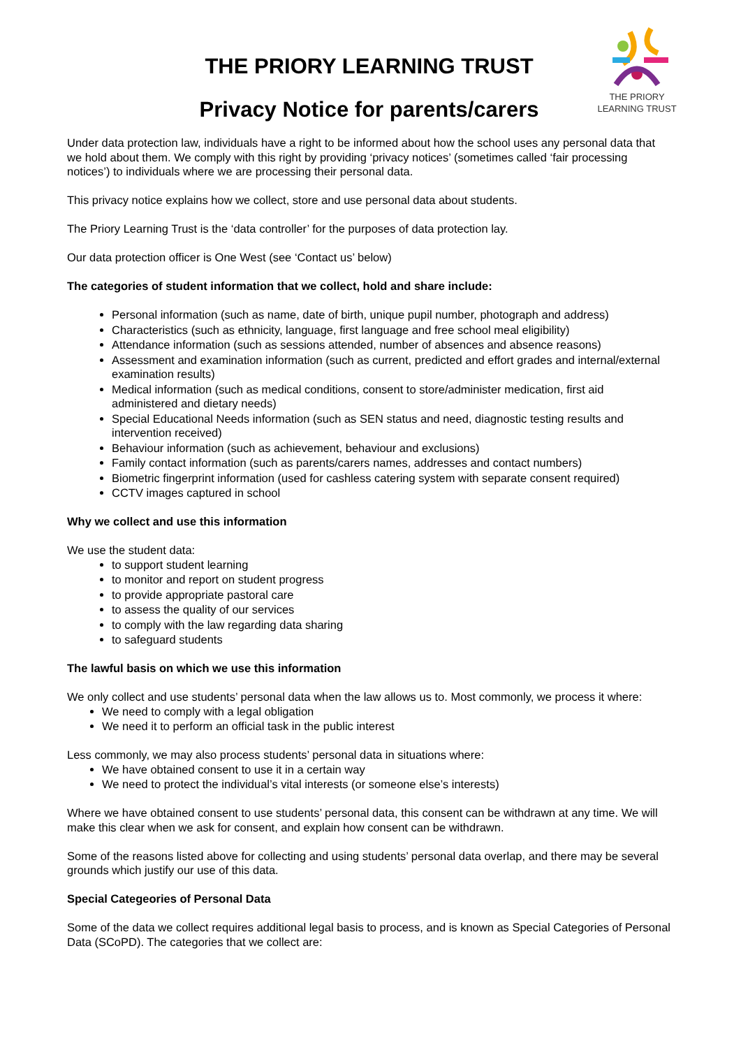THE PRIORY
LEARNING TRUST
THE PRIORY LEARNING TRUST
Privacy Notice for parents/carers
Under data protection law, individuals have a right to be informed about how the school uses any personal data that we hold about them. We comply with this right by providing ‘privacy notices’ (sometimes called ‘fair processing notices’) to individuals where we are processing their personal data.
This privacy notice explains how we collect, store and use personal data about students.
The Priory Learning Trust is the ‘data controller’ for the purposes of data protection lay.
Our data protection officer is One West (see ‘Contact us’ below)
The categories of student information that we collect, hold and share include:
Personal information (such as name, date of birth, unique pupil number, photograph and address)
Characteristics (such as ethnicity, language, first language and free school meal eligibility)
Attendance information (such as sessions attended, number of absences and absence reasons)
Assessment and examination information (such as current, predicted and effort grades and internal/external examination results)
Medical information (such as medical conditions, consent to store/administer medication, first aid administered and dietary needs)
Special Educational Needs information (such as SEN status and need, diagnostic testing results and intervention received)
Behaviour information (such as achievement, behaviour and exclusions)
Family contact information (such as parents/carers names, addresses and contact numbers)
Biometric fingerprint information (used for cashless catering system with separate consent required)
CCTV images captured in school
Why we collect and use this information
We use the student data:
to support student learning
to monitor and report on student progress
to provide appropriate pastoral care
to assess the quality of our services
to comply with the law regarding data sharing
to safeguard students
The lawful basis on which we use this information
We only collect and use students’ personal data when the law allows us to. Most commonly, we process it where:
We need to comply with a legal obligation
We need it to perform an official task in the public interest
Less commonly, we may also process students’ personal data in situations where:
We have obtained consent to use it in a certain way
We need to protect the individual’s vital interests (or someone else’s interests)
Where we have obtained consent to use students’ personal data, this consent can be withdrawn at any time. We will make this clear when we ask for consent, and explain how consent can be withdrawn.
Some of the reasons listed above for collecting and using students’ personal data overlap, and there may be several grounds which justify our use of this data.
Special Categeories of Personal Data
Some of the data we collect requires additional legal basis to process, and is known as Special Categories of Personal Data (SCoPD). The categories that we collect are: